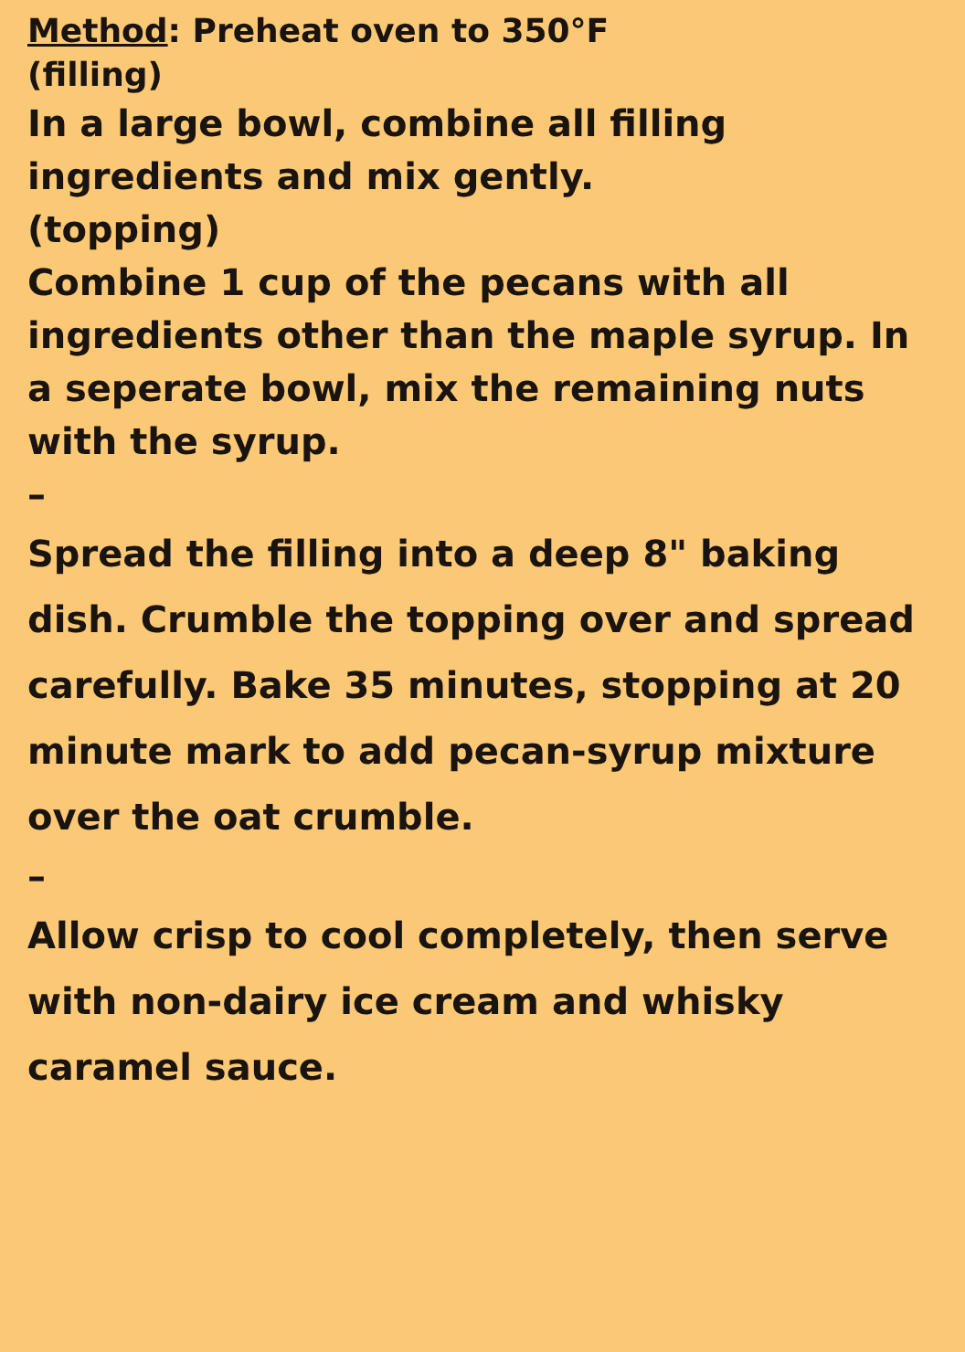Method: Preheat oven to 350°F
(filling)
In a large bowl, combine all filling ingredients and mix gently.
(topping)
Combine 1 cup of the pecans with all ingredients other than the maple syrup. In a seperate bowl, mix the remaining nuts with the syrup.
–
Spread the filling into a deep 8" baking dish. Crumble the topping over and spread carefully. Bake 35 minutes, stopping at 20 minute mark to add pecan-syrup mixture over the oat crumble.
–
Allow crisp to cool completely, then serve with non-dairy ice cream and whisky caramel sauce.